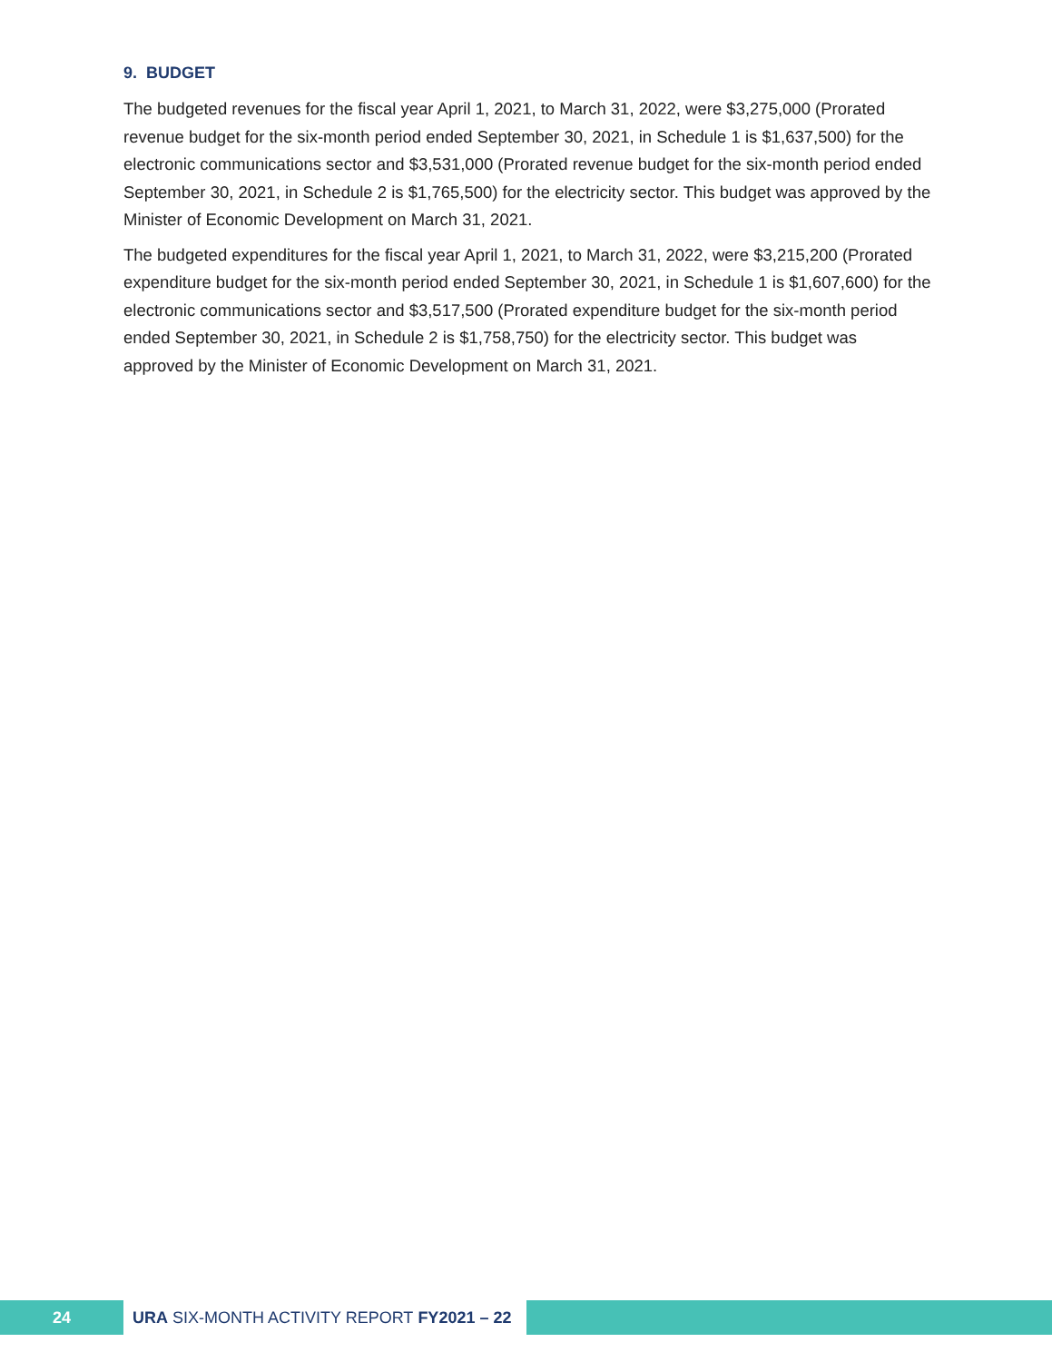9. BUDGET
The budgeted revenues for the fiscal year April 1, 2021, to March 31, 2022, were $3,275,000 (Prorated revenue budget for the six-month period ended September 30, 2021, in Schedule 1 is $1,637,500) for the electronic communications sector and $3,531,000 (Prorated revenue budget for the six-month period ended September 30, 2021, in Schedule 2 is $1,765,500) for the electricity sector. This budget was approved by the Minister of Economic Development on March 31, 2021.
The budgeted expenditures for the fiscal year April 1, 2021, to March 31, 2022, were $3,215,200 (Prorated expenditure budget for the six-month period ended September 30, 2021, in Schedule 1 is $1,607,600) for the electronic communications sector and $3,517,500 (Prorated expenditure budget for the six-month period ended September 30, 2021, in Schedule 2 is $1,758,750) for the electricity sector. This budget was approved by the Minister of Economic Development on March 31, 2021.
24 URA SIX-MONTH ACTIVITY REPORT FY2021 – 22